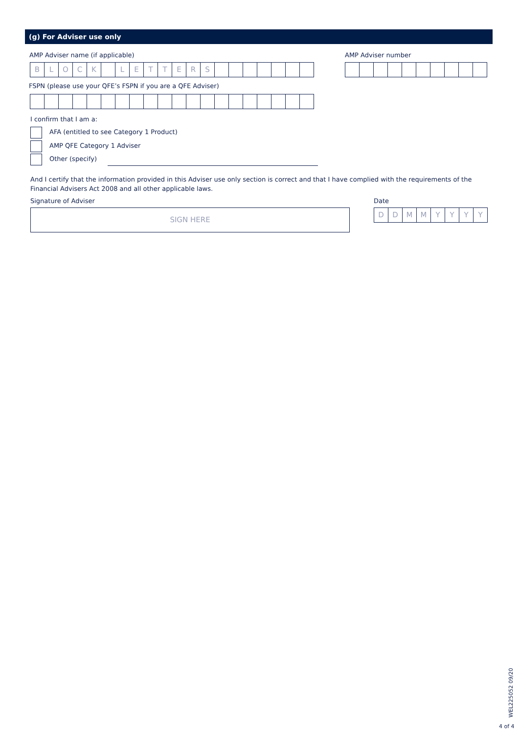(g) For Adviser use only
AMP Adviser name (if applicable)
AMP Adviser number
B L O C K L E T T E R S
FSPN (please use your QFE’s FSPN if you are a QFE Adviser)
I confirm that I am a:
AFA (entitled to see Category 1 Product)
AMP QFE Category 1 Adviser
Other (specify)
And I certify that the information provided in this Adviser use only section is correct and that I have complied with the requirements of the Financial Advisers Act 2008 and all other applicable laws.
Signature of Adviser Date
SIGN HERE
D D M M Y Y Y Y
WEL225052 09/20
4 of 4